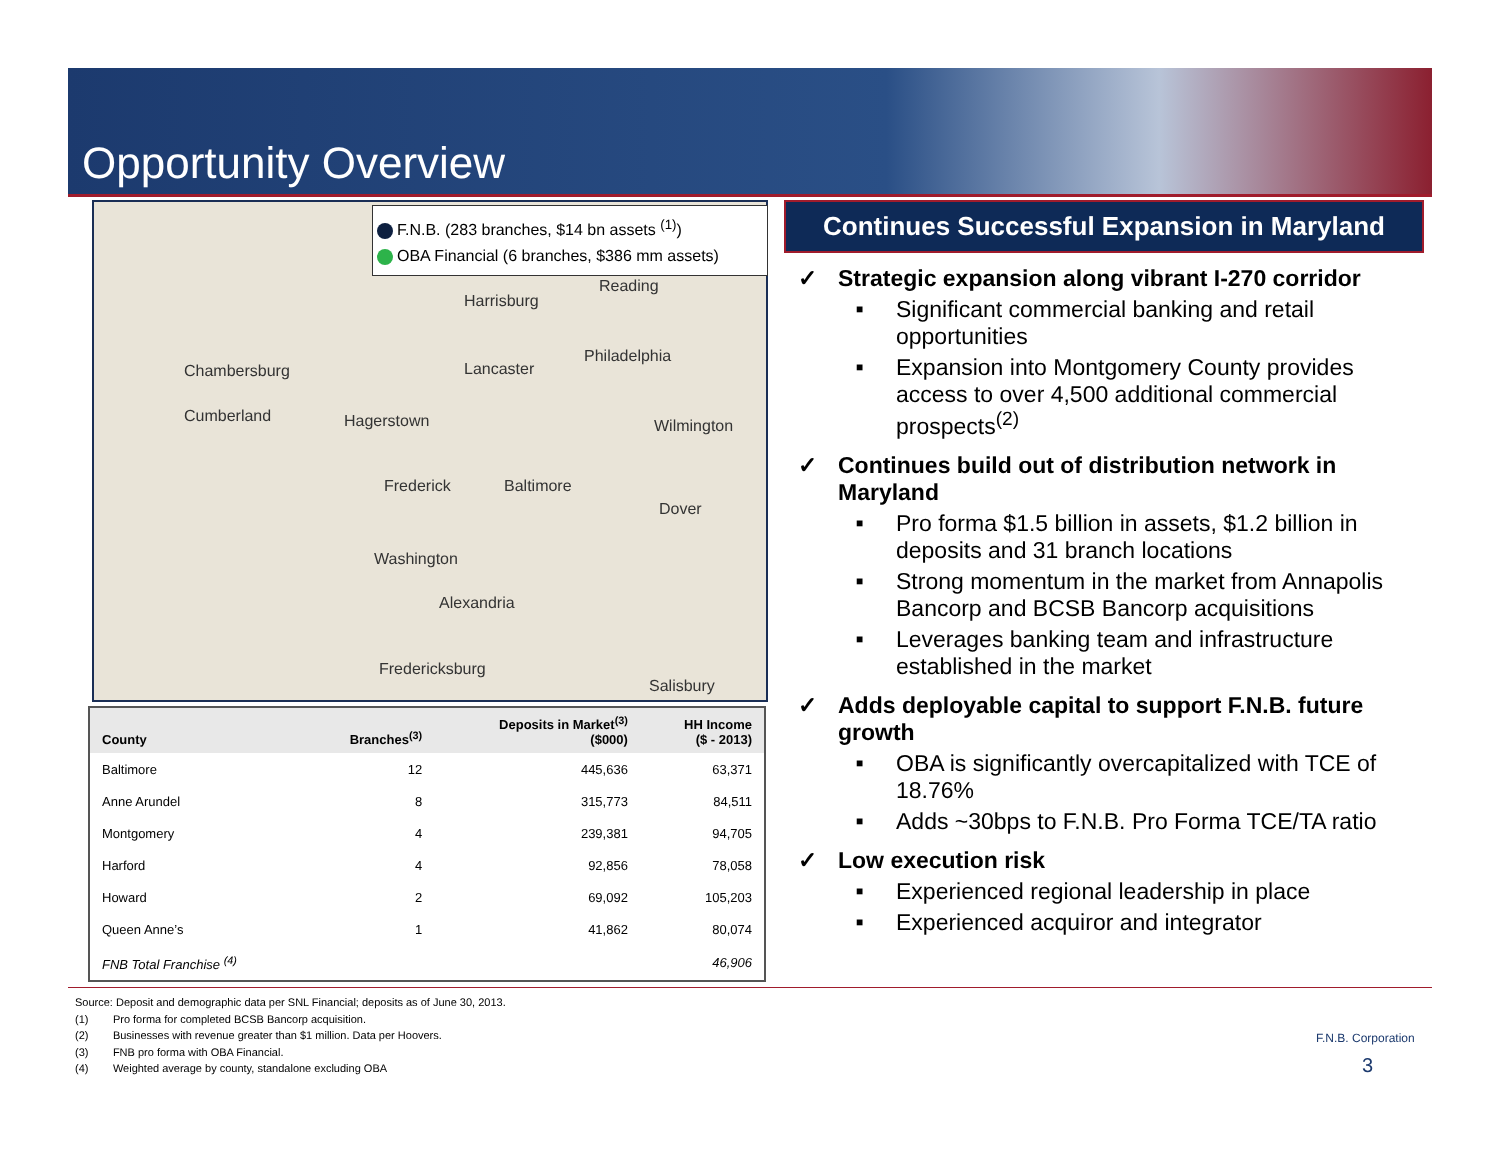Opportunity Overview
Chambersburg
Harrisburg
Reading
Philadelphia
Lancaster
Cumberland Hagerstown
Frederick Baltimore
Washington
Alexandria
Fredericksburg
Wilmington
Dover
Salisbury
F.N.B. (283 branches, $14 bn assets <sup>(1)</sup>)
OBA Financial (6 branches, $386 mm assets)
| County | Branches<sup>(3)</sup> | Deposits in Market<sup>(3)</sup> ($000) | HH Income ($ - 2013) |
| --- | --- | --- | --- |
| Baltimore | 12 | 445,636 | 63,371 |
| Anne Arundel | 8 | 315,773 | 84,511 |
| Montgomery | 4 | 239,381 | 94,705 |
| Harford | 4 | 92,856 | 78,058 |
| Howard | 2 | 69,092 | 105,203 |
| Queen Anne’s | 1 | 41,862 | 80,074 |
| FNB Total Franchise <sup>(4)</sup> | | | 46,906 |
Continues Successful Expansion in Maryland
✓ Strategic expansion along vibrant I-270 corridor
■ Significant commercial banking and retail opportunities
■ Expansion into Montgomery County provides access to over 4,500 additional commercial prospects<sup>(2)</sup>
✓ Continues build out of distribution network in Maryland
■ Pro forma $1.5 billion in assets, $1.2 billion in deposits and 31 branch locations
■ Strong momentum in the market from Annapolis Bancorp and BCSB Bancorp acquisitions
■ Leverages banking team and infrastructure established in the market
✓ Adds deployable capital to support F.N.B. future growth
■ OBA is significantly overcapitalized with TCE of 18.76%
■ Adds ~30bps to F.N.B. Pro Forma TCE/TA ratio
✓ Low execution risk
■ Experienced regional leadership in place
■ Experienced acquiror and integrator
Source: Deposit and demographic data per SNL Financial; deposits as of June 30, 2013.
(1) Pro forma for completed BCSB Bancorp acquisition.
(2) Businesses with revenue greater than $1 million. Data per Hoovers.
(3) FNB pro forma with OBA Financial.
(4) Weighted average by county, standalone excluding OBA
F.N.B. Corporation
3